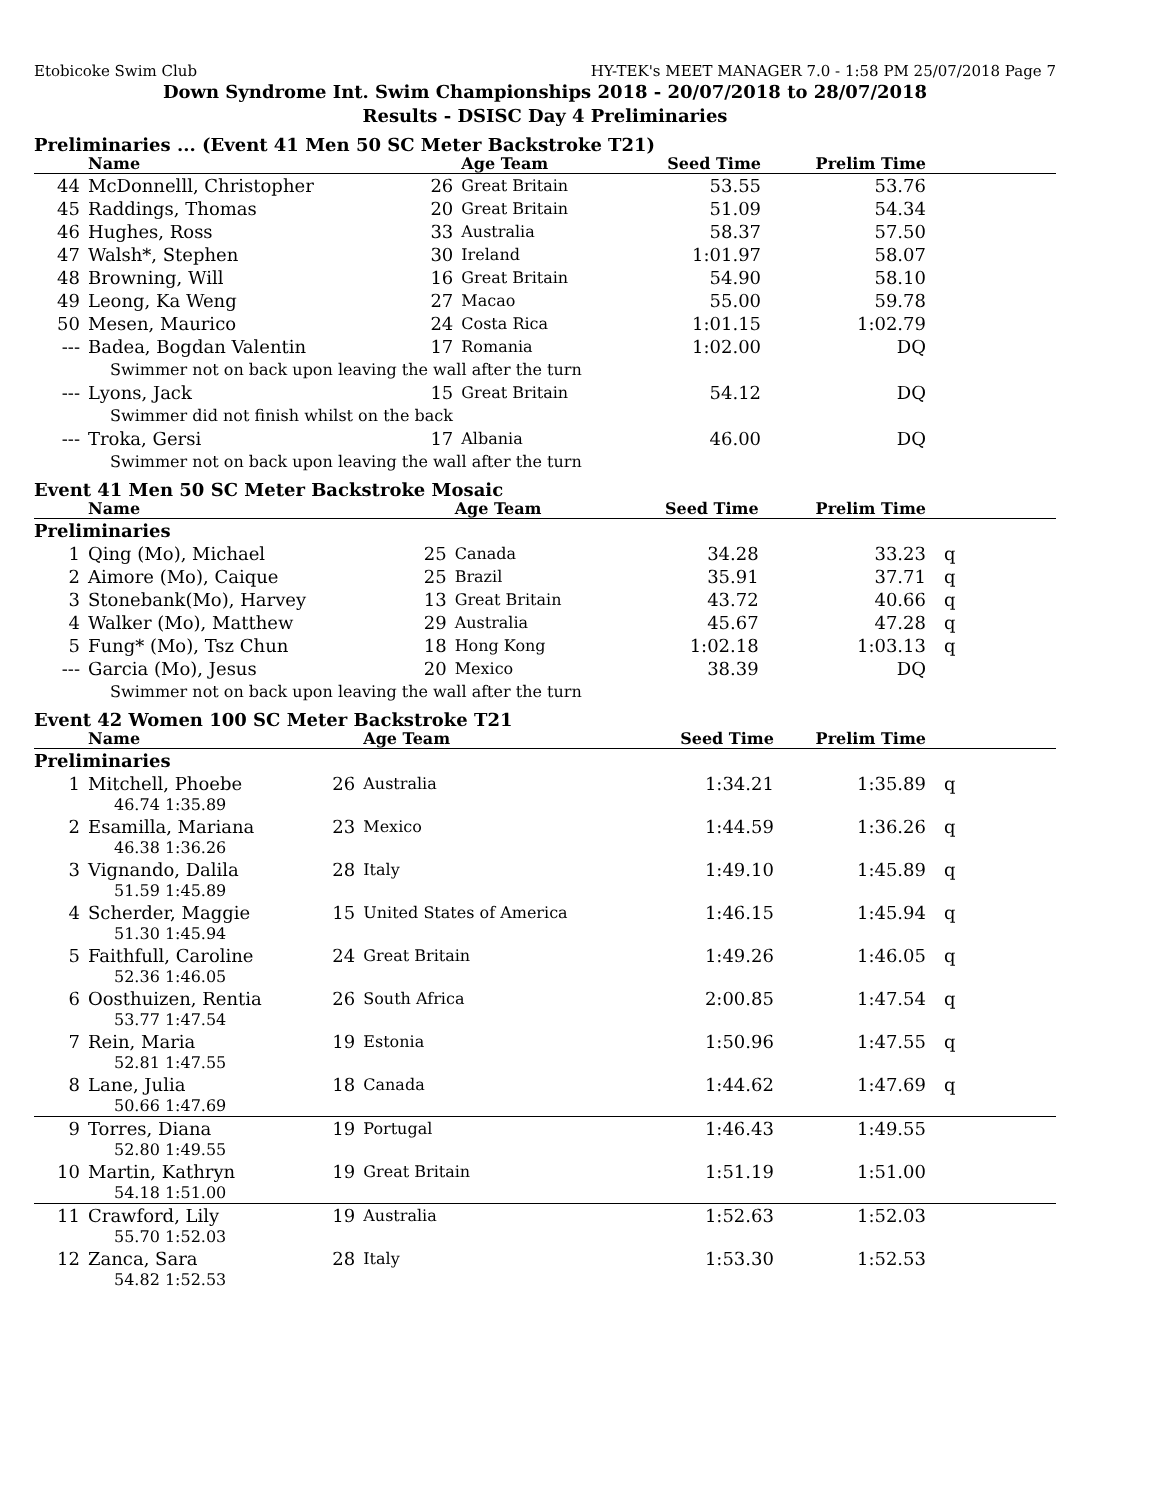Etobicoke Swim Club HY-TEK's MEET MANAGER 7.0 - 1:58 PM 25/07/2018 Page 7
Down Syndrome Int. Swim Championships 2018 - 20/07/2018 to 28/07/2018
Results - DSISC Day 4 Preliminaries
Preliminaries ... (Event 41 Men 50 SC Meter Backstroke T21)
| | Name | | Age Team | Seed Time | Prelim Time | |
| --- | --- | --- | --- | --- | --- | --- |
| 44 | McDonnelll, Christopher | 26 | Great Britain | 53.55 | 53.76 | |
| 45 | Raddings, Thomas | 20 | Great Britain | 51.09 | 54.34 | |
| 46 | Hughes, Ross | 33 | Australia | 58.37 | 57.50 | |
| 47 | Walsh*, Stephen | 30 | Ireland | 1:01.97 | 58.07 | |
| 48 | Browning, Will | 16 | Great Britain | 54.90 | 58.10 | |
| 49 | Leong, Ka Weng | 27 | Macao | 55.00 | 59.78 | |
| 50 | Mesen, Maurico | 24 | Costa Rica | 1:01.15 | 1:02.79 | |
| --- | Badea, Bogdan Valentin | 17 | Romania | 1:02.00 | DQ | |
| Swimmer not on back upon leaving the wall after the turn | | | | | | |
| --- | Lyons, Jack | 15 | Great Britain | 54.12 | DQ | |
| Swimmer did not finish whilst on the back | | | | | | |
| --- | Troka, Gersi | 17 | Albania | 46.00 | DQ | |
| Swimmer not on back upon leaving the wall after the turn | | | | | | |
Event 41 Men 50 SC Meter Backstroke Mosaic
| | Name | | Age Team | Seed Time | Prelim Time | |
| --- | --- | --- | --- | --- | --- | --- |
| Preliminaries | | | | | | |
| 1 | Qing (Mo), Michael | 25 | Canada | 34.28 | 33.23 | q |
| 2 | Aimore (Mo), Caique | 25 | Brazil | 35.91 | 37.71 | q |
| 3 | Stonebank(Mo), Harvey | 13 | Great Britain | 43.72 | 40.66 | q |
| 4 | Walker (Mo), Matthew | 29 | Australia | 45.67 | 47.28 | q |
| 5 | Fung* (Mo), Tsz Chun | 18 | Hong Kong | 1:02.18 | 1:03.13 | q |
| --- | Garcia (Mo), Jesus | 20 | Mexico | 38.39 | DQ | |
| Swimmer not on back upon leaving the wall after the turn | | | | | | |
Event 42 Women 100 SC Meter Backstroke T21
| | Name | | Age Team | Seed Time | Prelim Time | |
| --- | --- | --- | --- | --- | --- | --- |
| Preliminaries | | | | | | |
| 1 | Mitchell, Phoebe | 26 | Australia | 1:34.21 | 1:35.89 | q |
| 46.74 1:35.89 | | | | | | |
| 2 | Esamilla, Mariana | 23 | Mexico | 1:44.59 | 1:36.26 | q |
| 46.38 1:36.26 | | | | | | |
| 3 | Vignando, Dalila | 28 | Italy | 1:49.10 | 1:45.89 | q |
| 51.59 1:45.89 | | | | | | |
| 4 | Scherder, Maggie | 15 | United States of America | 1:46.15 | 1:45.94 | q |
| 51.30 1:45.94 | | | | | | |
| 5 | Faithfull, Caroline | 24 | Great Britain | 1:49.26 | 1:46.05 | q |
| 52.36 1:46.05 | | | | | | |
| 6 | Oosthuizen, Rentia | 26 | South Africa | 2:00.85 | 1:47.54 | q |
| 53.77 1:47.54 | | | | | | |
| 7 | Rein, Maria | 19 | Estonia | 1:50.96 | 1:47.55 | q |
| 52.81 1:47.55 | | | | | | |
| 8 | Lane, Julia | 18 | Canada | 1:44.62 | 1:47.69 | q |
| 50.66 1:47.69 | | | | | | |
| 9 | Torres, Diana | 19 | Portugal | 1:46.43 | 1:49.55 | |
| 52.80 1:49.55 | | | | | | |
| 10 | Martin, Kathryn | 19 | Great Britain | 1:51.19 | 1:51.00 | |
| 54.18 1:51.00 | | | | | | |
| 11 | Crawford, Lily | 19 | Australia | 1:52.63 | 1:52.03 | |
| 55.70 1:52.03 | | | | | | |
| 12 | Zanca, Sara | 28 | Italy | 1:53.30 | 1:52.53 | |
| 54.82 1:52.53 | | | | | | |